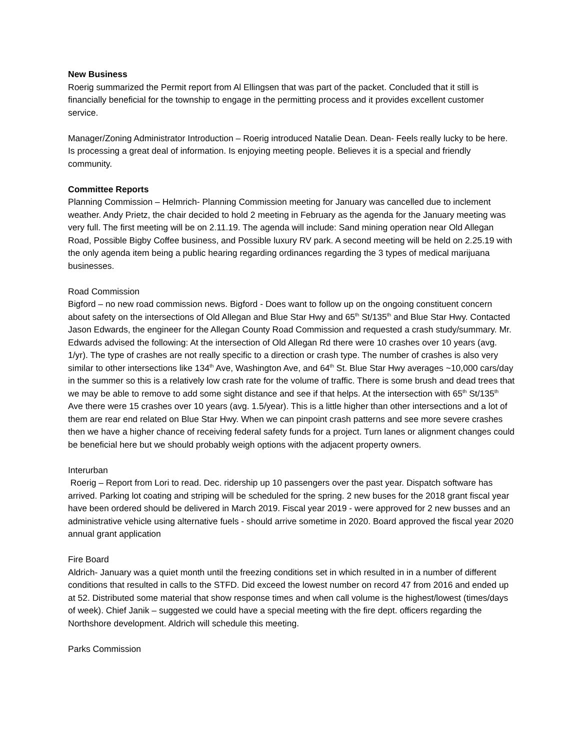New Business
Roerig summarized the Permit report from Al Ellingsen that was part of the packet. Concluded that it still is financially beneficial for the township to engage in the permitting process and it provides excellent customer service.
Manager/Zoning Administrator Introduction – Roerig introduced Natalie Dean. Dean- Feels really lucky to be here. Is processing a great deal of information. Is enjoying meeting people. Believes it is a special and friendly community.
Committee Reports
Planning Commission – Helmrich- Planning Commission meeting for January was cancelled due to inclement weather. Andy Prietz, the chair decided to hold 2 meeting in February as the agenda for the January meeting was very full. The first meeting will be on 2.11.19. The agenda will include: Sand mining operation near Old Allegan Road, Possible Bigby Coffee business, and Possible luxury RV park. A second meeting will be held on 2.25.19 with the only agenda item being a public hearing regarding ordinances regarding the 3 types of medical marijuana businesses.
Road Commission
Bigford – no new road commission news. Bigford - Does want to follow up on the ongoing constituent concern about safety on the intersections of Old Allegan and Blue Star Hwy and 65<sup>th</sup> St/135<sup>th</sup> and Blue Star Hwy. Contacted Jason Edwards, the engineer for the Allegan County Road Commission and requested a crash study/summary. Mr. Edwards advised the following: At the intersection of Old Allegan Rd there were 10 crashes over 10 years (avg. 1/yr). The type of crashes are not really specific to a direction or crash type. The number of crashes is also very similar to other intersections like 134<sup>th</sup> Ave, Washington Ave, and 64<sup>th</sup> St. Blue Star Hwy averages ~10,000 cars/day in the summer so this is a relatively low crash rate for the volume of traffic. There is some brush and dead trees that we may be able to remove to add some sight distance and see if that helps. At the intersection with 65<sup>th</sup> St/135<sup>th</sup> Ave there were 15 crashes over 10 years (avg. 1.5/year). This is a little higher than other intersections and a lot of them are rear end related on Blue Star Hwy. When we can pinpoint crash patterns and see more severe crashes then we have a higher chance of receiving federal safety funds for a project. Turn lanes or alignment changes could be beneficial here but we should probably weigh options with the adjacent property owners.
Interurban
Roerig – Report from Lori to read. Dec. ridership up 10 passengers over the past year. Dispatch software has arrived. Parking lot coating and striping will be scheduled for the spring. 2 new buses for the 2018 grant fiscal year have been ordered should be delivered in March 2019. Fiscal year 2019 - were approved for 2 new busses and an administrative vehicle using alternative fuels - should arrive sometime in 2020. Board approved the fiscal year 2020 annual grant application
Fire Board
Aldrich- January was a quiet month until the freezing conditions set in which resulted in in a number of different conditions that resulted in calls to the STFD. Did exceed the lowest number on record 47 from 2016 and ended up at 52. Distributed some material that show response times and when call volume is the highest/lowest (times/days of week). Chief Janik – suggested we could have a special meeting with the fire dept. officers regarding the Northshore development. Aldrich will schedule this meeting.
Parks Commission